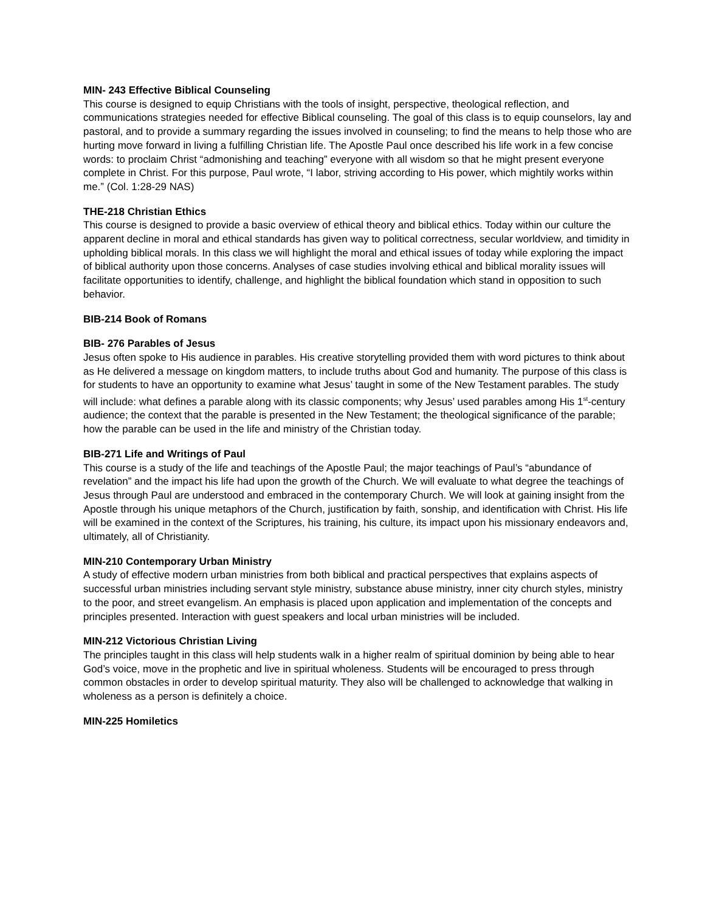MIN- 243 Effective Biblical Counseling
This course is designed to equip Christians with the tools of insight, perspective, theological reflection, and communications strategies needed for effective Biblical counseling. The goal of this class is to equip counselors, lay and pastoral, and to provide a summary regarding the issues involved in counseling; to find the means to help those who are hurting move forward in living a fulfilling Christian life. The Apostle Paul once described his life work in a few concise words: to proclaim Christ “admonishing and teaching” everyone with all wisdom so that he might present everyone complete in Christ. For this purpose, Paul wrote, “I labor, striving according to His power, which mightily works within me.” (Col. 1:28-29 NAS)
THE-218 Christian Ethics
This course is designed to provide a basic overview of ethical theory and biblical ethics. Today within our culture the apparent decline in moral and ethical standards has given way to political correctness, secular worldview, and timidity in upholding biblical morals. In this class we will highlight the moral and ethical issues of today while exploring the impact of biblical authority upon those concerns. Analyses of case studies involving ethical and biblical morality issues will facilitate opportunities to identify, challenge, and highlight the biblical foundation which stand in opposition to such behavior.
BIB-214 Book of Romans
BIB- 276 Parables of Jesus
Jesus often spoke to His audience in parables. His creative storytelling provided them with word pictures to think about as He delivered a message on kingdom matters, to include truths about God and humanity. The purpose of this class is for students to have an opportunity to examine what Jesus’ taught in some of the New Testament parables. The study will include: what defines a parable along with its classic components; why Jesus’ used parables among His 1<sup>st</sup>-century audience; the context that the parable is presented in the New Testament; the theological significance of the parable; how the parable can be used in the life and ministry of the Christian today.
BIB-271 Life and Writings of Paul
This course is a study of the life and teachings of the Apostle Paul; the major teachings of Paul’s “abundance of revelation” and the impact his life had upon the growth of the Church. We will evaluate to what degree the teachings of Jesus through Paul are understood and embraced in the contemporary Church. We will look at gaining insight from the Apostle through his unique metaphors of the Church, justification by faith, sonship, and identification with Christ. His life will be examined in the context of the Scriptures, his training, his culture, its impact upon his missionary endeavors and, ultimately, all of Christianity.
MIN-210 Contemporary Urban Ministry
A study of effective modern urban ministries from both biblical and practical perspectives that explains aspects of successful urban ministries including servant style ministry, substance abuse ministry, inner city church styles, ministry to the poor, and street evangelism. An emphasis is placed upon application and implementation of the concepts and principles presented. Interaction with guest speakers and local urban ministries will be included.
MIN-212 Victorious Christian Living
The principles taught in this class will help students walk in a higher realm of spiritual dominion by being able to hear God’s voice, move in the prophetic and live in spiritual wholeness. Students will be encouraged to press through common obstacles in order to develop spiritual maturity. They also will be challenged to acknowledge that walking in wholeness as a person is definitely a choice.
MIN-225 Homiletics